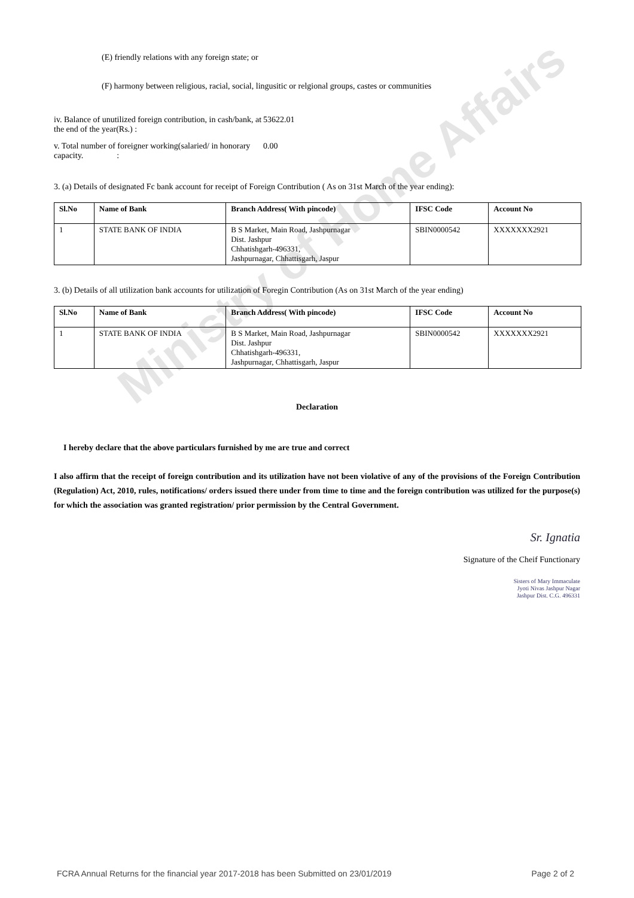Ministry of Home Affairs
(E) friendly relations with any foreign state; or
(F) harmony between religious, racial, social, lingusitic or relgional groups, castes or communities
iv. Balance of unutilized foreign contribution, in cash/bank, at the end of the year(Rs.) :
53622.01
v. Total number of foreigner working(salaried/ in honorary capacity. :
0.00
3. (a) Details of designated Fc bank account for receipt of Foreign Contribution ( As on 31st March of the year ending):
| Sl.No | Name of Bank | Branch Address( With pincode) | IFSC Code | Account No |
| --- | --- | --- | --- | --- |
| 1 | STATE BANK OF INDIA | B S Market, Main Road, Jashpurnagar Dist. Jashpur Chhatishgarh-496331, Jashpurnagar, Chhattisgarh, Jaspur | SBIN0000542 | XXXXXXX2921 |
3. (b) Details of all utilization bank accounts for utilization of Foregin Contribution (As on 31st March of the year ending)
| Sl.No | Name of Bank | Branch Address( With pincode) | IFSC Code | Account No |
| --- | --- | --- | --- | --- |
| 1 | STATE BANK OF INDIA | B S Market, Main Road, Jashpurnagar Dist. Jashpur Chhatishgarh-496331, Jashpurnagar, Chhattisgarh, Jaspur | SBIN0000542 | XXXXXXX2921 |
Declaration
I hereby declare that the above particulars furnished by me are true and correct
I also affirm that the receipt of foreign contribution and its utilization have not been violative of any of the provisions of the Foreign Contribution (Regulation) Act, 2010, rules, notifications/ orders issued there under from time to time and the foreign contribution was utilized for the purpose(s) for which the association was granted registration/ prior permission by the Central Government.
Sr. Ignatia
Signature of the Cheif Functionary
Sisters of Mary Immaculate
Jyoti Nivas Jashpur Nagar
Jashpur Dist. C.G. 496331
FCRA Annual Returns for the financial year 2017-2018 has been Submitted on 23/01/2019 Page 2 of 2